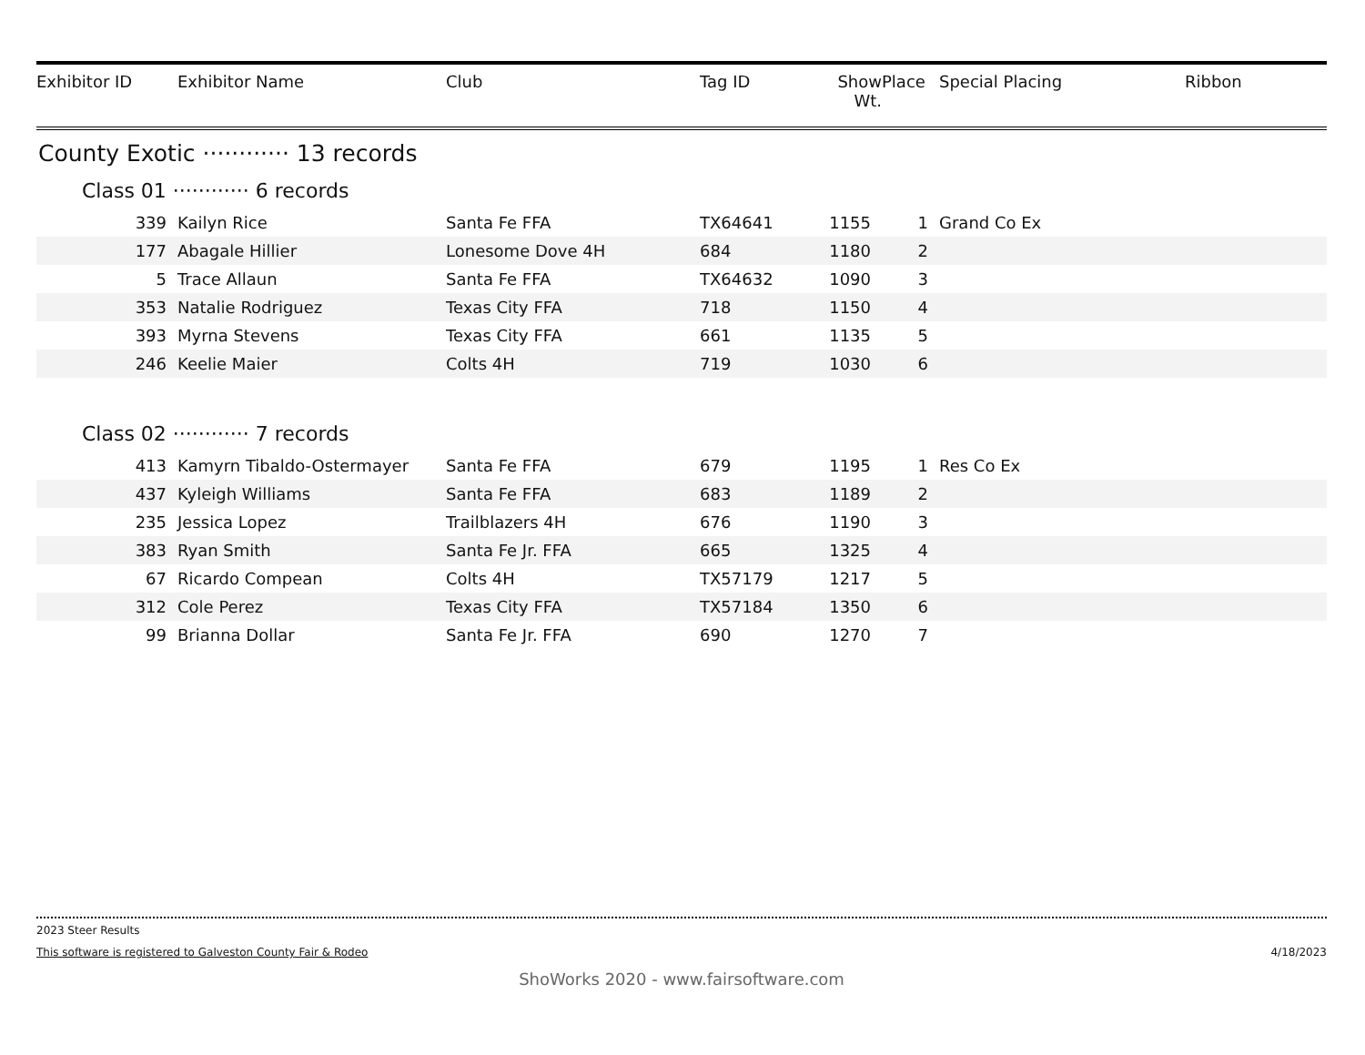| Exhibitor ID | Exhibitor Name | Club | Tag ID | Show Wt. | Place | Special Placing | Ribbon |
| --- | --- | --- | --- | --- | --- | --- | --- |
| County Exotic ············ 13 records | | | | | | | |
| Class 01 ············ 6 records | | | | | | | |
| 339 | Kailyn Rice | Santa Fe FFA | TX64641 | 1155 | 1 | Grand Co Ex | |
| 177 | Abagale Hillier | Lonesome Dove 4H | 684 | 1180 | 2 | | |
| 5 | Trace Allaun | Santa Fe FFA | TX64632 | 1090 | 3 | | |
| 353 | Natalie Rodriguez | Texas City FFA | 718 | 1150 | 4 | | |
| 393 | Myrna Stevens | Texas City FFA | 661 | 1135 | 5 | | |
| 246 | Keelie Maier | Colts 4H | 719 | 1030 | 6 | | |
| Class 02 ············ 7 records | | | | | | | |
| 413 | Kamyrn Tibaldo-Ostermayer | Santa Fe FFA | 679 | 1195 | 1 | Res Co Ex | |
| 437 | Kyleigh Williams | Santa Fe FFA | 683 | 1189 | 2 | | |
| 235 | Jessica Lopez | Trailblazers 4H | 676 | 1190 | 3 | | |
| 383 | Ryan Smith | Santa Fe Jr. FFA | 665 | 1325 | 4 | | |
| 67 | Ricardo Compean | Colts 4H | TX57179 | 1217 | 5 | | |
| 312 | Cole Perez | Texas City FFA | TX57184 | 1350 | 6 | | |
| 99 | Brianna Dollar | Santa Fe Jr. FFA | 690 | 1270 | 7 | | |
2023 Steer Results
This software is registered to Galveston County Fair & Rodeo 4/18/2023
ShoWorks 2020 - www.fairsoftware.com